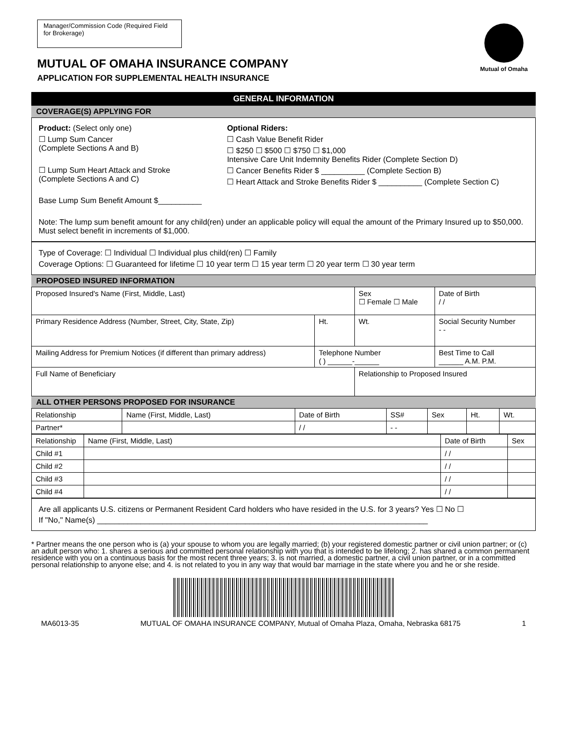Manager/Commission Code (Required Field for Brokerage)
MUTUAL OF OMAHA INSURANCE COMPANY
APPLICATION FOR SUPPLEMENTAL HEALTH INSURANCE
Mutual of Omaha
GENERAL INFORMATION
COVERAGE(S) APPLYING FOR
Product: (Select only one)
☐ Lump Sum Cancer
(Complete Sections A and B)
☐ Lump Sum Heart Attack and Stroke
(Complete Sections A and C)
Base Lump Sum Benefit Amount $__________
Optional Riders:
☐ Cash Value Benefit Rider
☐ $250 ☐ $500 ☐ $750 ☐ $1,000
Intensive Care Unit Indemnity Benefits Rider (Complete Section D)
☐ Cancer Benefits Rider $ __________ (Complete Section B)
☐ Heart Attack and Stroke Benefits Rider $ __________ (Complete Section C)
Note: The lump sum benefit amount for any child(ren) under an applicable policy will equal the amount of the Primary Insured up to $50,000.
Must select benefit in increments of $1,000.
Type of Coverage: ☐ Individual ☐ Individual plus child(ren) ☐ Family
Coverage Options: ☐ Guaranteed for lifetime ☐ 10 year term ☐ 15 year term ☐ 20 year term ☐ 30 year term
PROPOSED INSURED INFORMATION
| Proposed Insured's Name (First, Middle, Last) | | Sex ☐ Female ☐ Male | | Date of Birth / / |
| Primary Residence Address (Number, Street, City, State, Zip) | Ht. | Wt. | Social Security Number - - | |
| Mailing Address for Premium Notices (if different than primary address) | Telephone Number ( ) ______-______ | | Best Time to Call ______ A.M. P.M. | |
| Full Name of Beneficiary | | Relationship to Proposed Insured | | |
ALL OTHER PERSONS PROPOSED FOR INSURANCE
| Relationship | Name (First, Middle, Last) | Date of Birth | SS# | Sex | Ht. | Wt. |
| Partner* | | / / | - - | | | |
| Relationship | Name (First, Middle, Last) | Date of Birth | Sex |
| Child #1 | | / / | |
| Child #2 | | / / | |
| Child #3 | | / / | |
| Child #4 | | / / | |
Are all applicants U.S. citizens or Permanent Resident Card holders who have resided in the U.S. for 3 years? Yes ☐ No ☐
If "No," Name(s) ____________________________________________________________________________
* Partner means the one person who is (a) your spouse to whom you are legally married; (b) your registered domestic partner or civil union partner; or (c) an adult person who: 1. shares a serious and committed personal relationship with you that is intended to be lifelong; 2. has shared a common permanent residence with you on a continuous basis for the most recent three years; 3. is not married, a domestic partner, a civil union partner, or in a committed personal relationship to anyone else; and 4. is not related to you in any way that would bar marriage in the state where you and he or she reside.
MA6013-35 MUTUAL OF OMAHA INSURANCE COMPANY, Mutual of Omaha Plaza, Omaha, Nebraska 68175 1